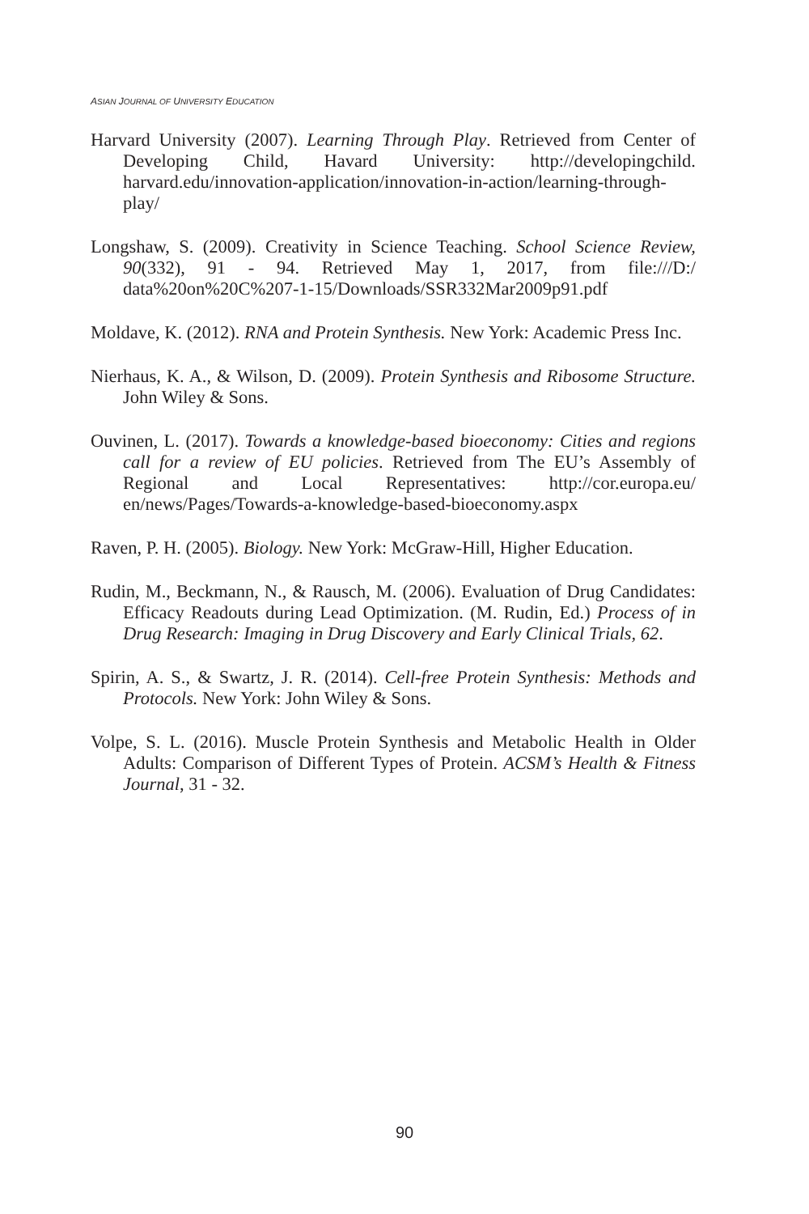ASIAN JOURNAL OF UNIVERSITY EDUCATION
Harvard University (2007). Learning Through Play. Retrieved from Center of Developing Child, Havard University: http://developingchild. harvard.edu/innovation-application/innovation-in-action/learning-through-play/
Longshaw, S. (2009). Creativity in Science Teaching. School Science Review, 90(332), 91 - 94. Retrieved May 1, 2017, from file:///D:/ data%20on%20C%207-1-15/Downloads/SSR332Mar2009p91.pdf
Moldave, K. (2012). RNA and Protein Synthesis. New York: Academic Press Inc.
Nierhaus, K. A., & Wilson, D. (2009). Protein Synthesis and Ribosome Structure. John Wiley & Sons.
Ouvinen, L. (2017). Towards a knowledge-based bioeconomy: Cities and regions call for a review of EU policies. Retrieved from The EU’s Assembly of Regional and Local Representatives: http://cor.europa.eu/ en/news/Pages/Towards-a-knowledge-based-bioeconomy.aspx
Raven, P. H. (2005). Biology. New York: McGraw-Hill, Higher Education.
Rudin, M., Beckmann, N., & Rausch, M. (2006). Evaluation of Drug Candidates: Efficacy Readouts during Lead Optimization. (M. Rudin, Ed.) Process of in Drug Research: Imaging in Drug Discovery and Early Clinical Trials, 62.
Spirin, A. S., & Swartz, J. R. (2014). Cell-free Protein Synthesis: Methods and Protocols. New York: John Wiley & Sons.
Volpe, S. L. (2016). Muscle Protein Synthesis and Metabolic Health in Older Adults: Comparison of Different Types of Protein. ACSM’s Health & Fitness Journal, 31 - 32.
90